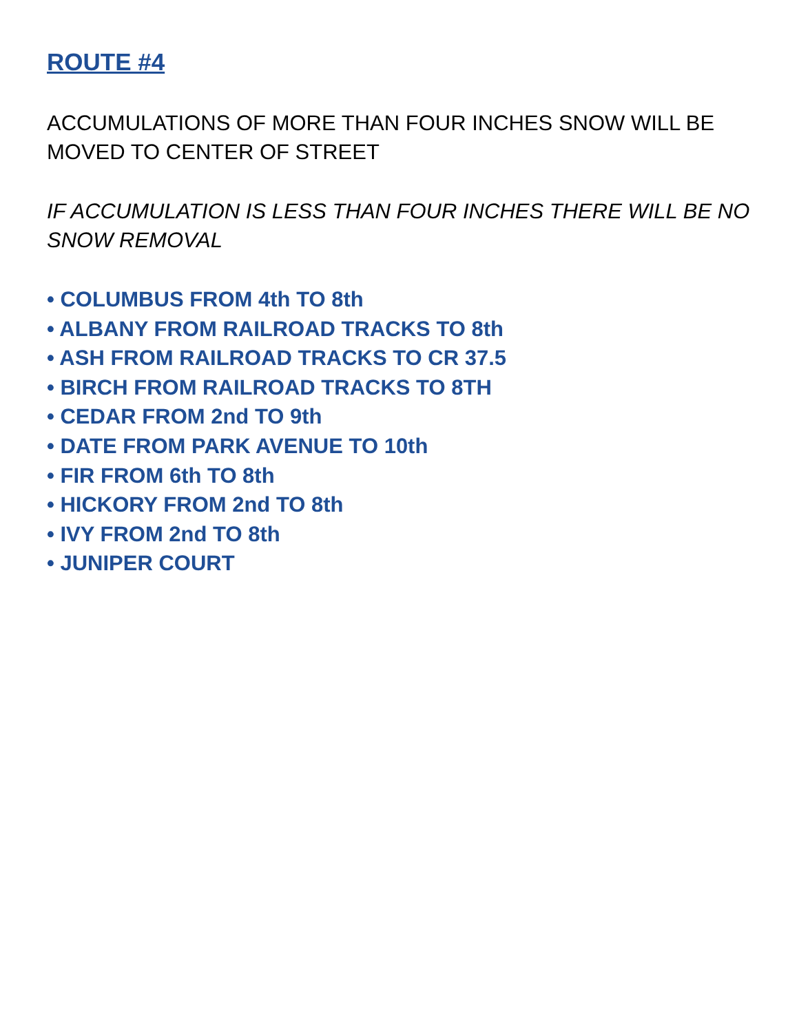ROUTE #4
ACCUMULATIONS OF MORE THAN FOUR INCHES SNOW WILL BE MOVED TO CENTER OF STREET
IF ACCUMULATION IS LESS THAN FOUR INCHES THERE WILL BE NO SNOW REMOVAL
• COLUMBUS FROM 4th TO 8th
• ALBANY FROM RAILROAD TRACKS TO 8th
• ASH FROM RAILROAD TRACKS TO CR 37.5
• BIRCH FROM RAILROAD TRACKS TO 8TH
• CEDAR FROM 2nd TO 9th
• DATE FROM PARK AVENUE TO 10th
• FIR FROM 6th TO 8th
• HICKORY FROM 2nd TO 8th
• IVY FROM 2nd TO 8th
• JUNIPER COURT